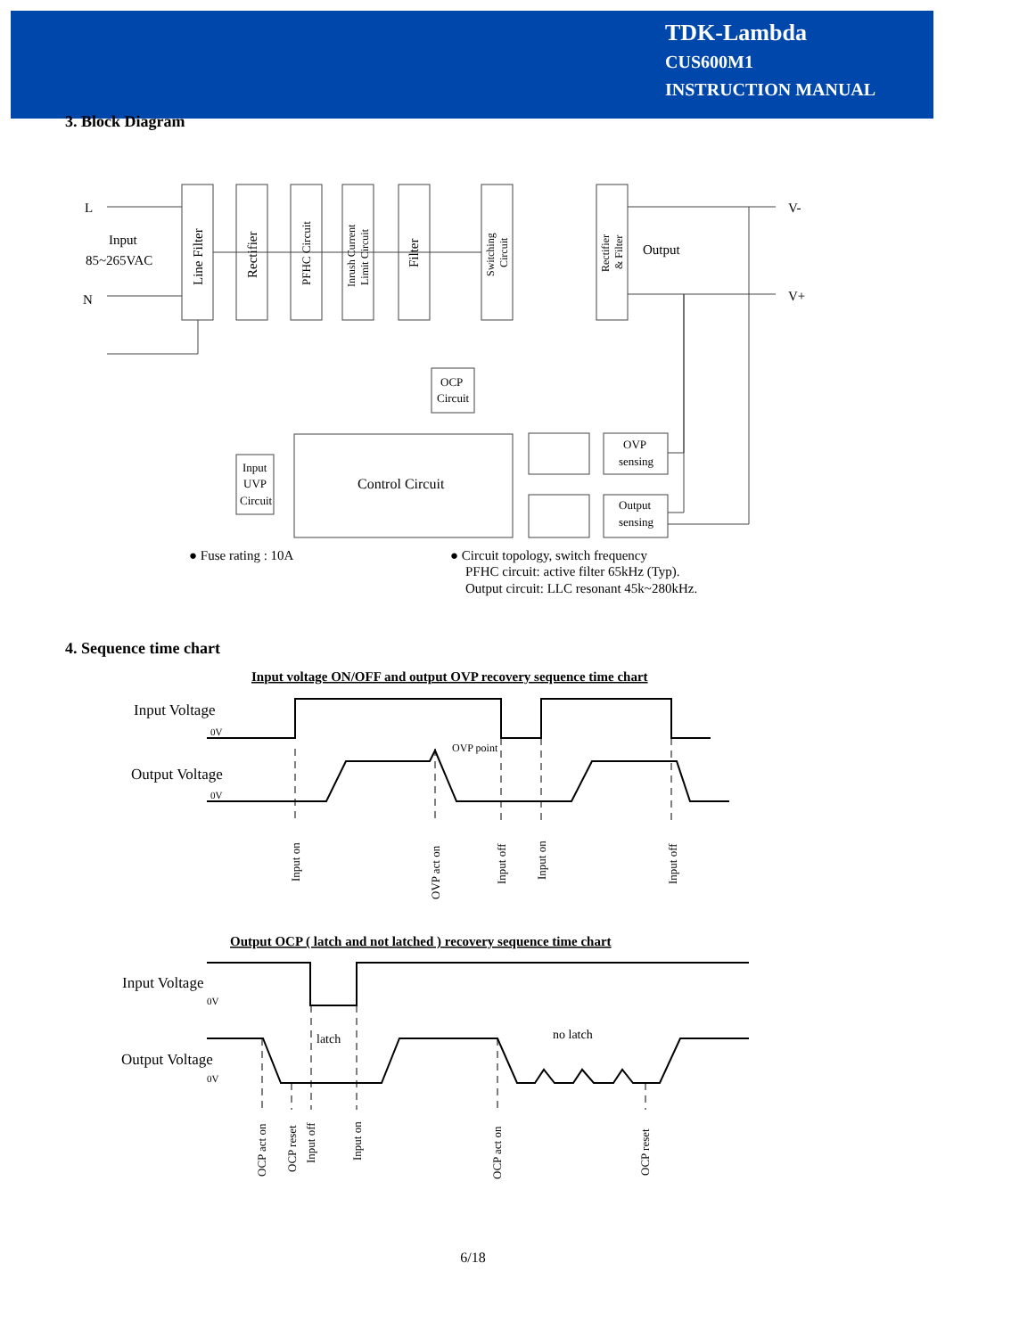TDK-Lambda
CUS600M1
INSTRUCTION MANUAL
3. Block Diagram
L
N
Input
85~265VAC
Output
V-
V+
Line Filter
Rectifier
PFHC Circuit
Inrush Current
Limit Circuit
Filter
Switching
Circuit
Rectifier
& Filter
OCP
Circuit
Input
UVP
Circuit
Control Circuit
OVP
sensing
Output
sensing
● Fuse rating : 10A
● Circuit topology, switch frequency
PFHC circuit: active filter 65kHz (Typ).
Output circuit: LLC resonant 45k~280kHz.
4. Sequence time chart
Input voltage ON/OFF and output OVP recovery sequence time chart
Input Voltage
0V
Output Voltage
0V
OVP point
Input on
OVP act on
Input off
Input on
Input off
Output OCP ( latch and not latched ) recovery sequence time chart
Input Voltage
0V
Output Voltage
0V
latch
no latch
OCP act on
OCP reset
Input off
Input on
OCP act on
OCP reset
6/18